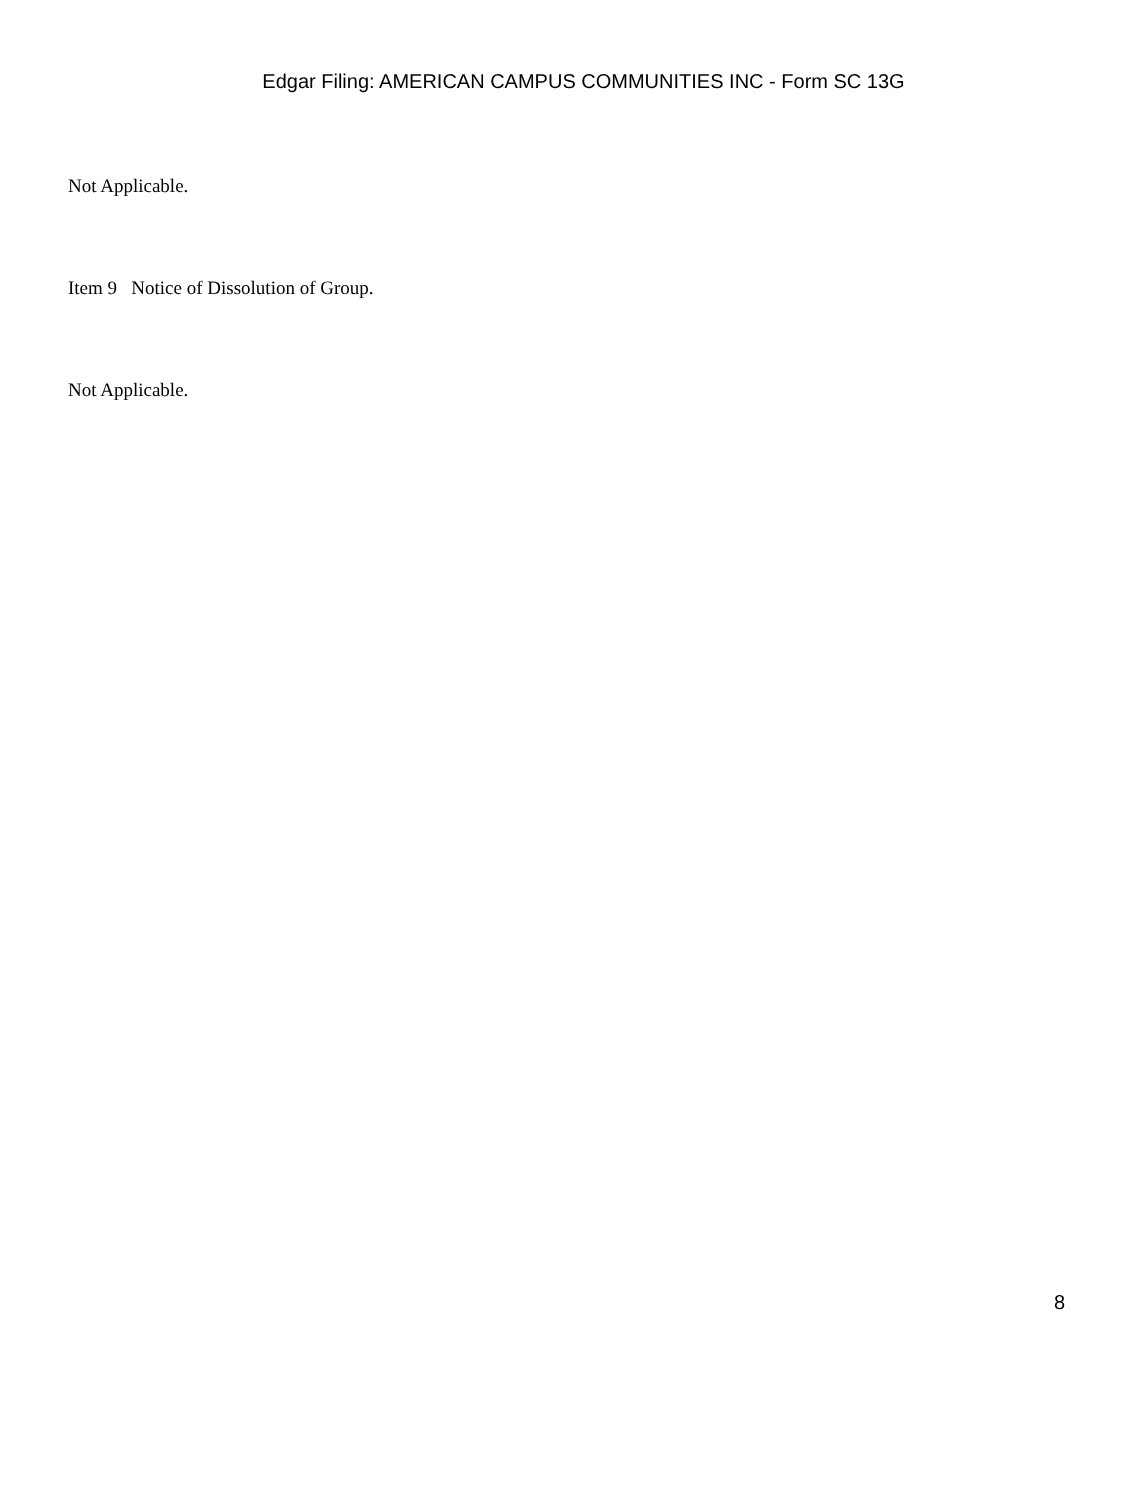Edgar Filing: AMERICAN CAMPUS COMMUNITIES INC - Form SC 13G
Not Applicable.
Item 9 Notice of Dissolution of Group.
Not Applicable.
8